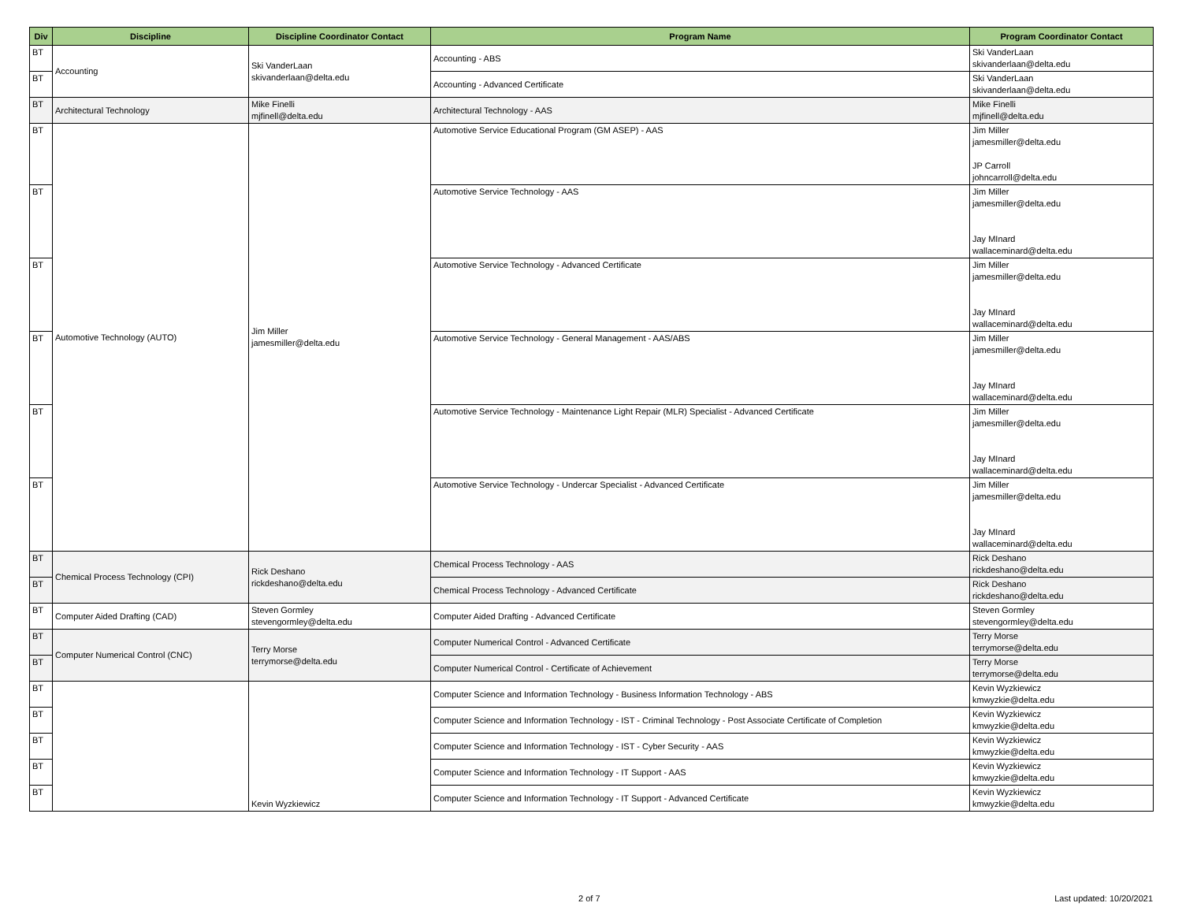| Div | Discipline | Discipline Coordinator Contact | Program Name | Program Coordinator Contact |
| --- | --- | --- | --- | --- |
| BT | Accounting | Ski VanderLaan skivanderlaan@delta.edu | Accounting - ABS | Ski VanderLaan skivanderlaan@delta.edu |
| BT | | | Accounting - Advanced Certificate | Ski VanderLaan skivanderlaan@delta.edu |
| BT | Architectural Technology | Mike Finelli mjfinell@delta.edu | Architectural Technology - AAS | Mike Finelli mjfinell@delta.edu |
| BT | Automotive Technology (AUTO) | Jim Miller jamesmiller@delta.edu | Automotive Service Educational Program (GM ASEP) - AAS | Jim Miller jamesmiller@delta.edu JP Carroll johncarroll@delta.edu |
| BT | | | Automotive Service Technology - AAS | Jim Miller jamesmiller@delta.edu Jay MInard wallaceminard@delta.edu |
| BT | | | Automotive Service Technology - Advanced Certificate | Jim Miller jamesmiller@delta.edu Jay MInard wallaceminard@delta.edu |
| BT | | | Automotive Service Technology - General Management - AAS/ABS | Jim Miller jamesmiller@delta.edu Jay MInard wallaceminard@delta.edu |
| BT | | | Automotive Service Technology - Maintenance Light Repair (MLR) Specialist - Advanced Certificate | Jim Miller jamesmiller@delta.edu Jay MInard wallaceminard@delta.edu |
| BT | | | Automotive Service Technology - Undercar Specialist - Advanced Certificate | Jim Miller jamesmiller@delta.edu Jay MInard wallaceminard@delta.edu |
| BT | Chemical Process Technology (CPI) | Rick Deshano rickdeshano@delta.edu | Chemical Process Technology - AAS | Rick Deshano rickdeshano@delta.edu |
| BT | | | Chemical Process Technology - Advanced Certificate | Rick Deshano rickdeshano@delta.edu |
| BT | Computer Aided Drafting (CAD) | Steven Gormley stevengormley@delta.edu | Computer Aided Drafting - Advanced Certificate | Steven Gormley stevengormley@delta.edu |
| BT | Computer Numerical Control (CNC) | Terry Morse terrymorse@delta.edu | Computer Numerical Control - Advanced Certificate | Terry Morse terrymorse@delta.edu |
| BT | | | Computer Numerical Control - Certificate of Achievement | Terry Morse terrymorse@delta.edu |
| BT | | Kevin Wyzkiewicz | Computer Science and Information Technology - Business Information Technology - ABS | Kevin Wyzkiewicz kmwyzkie@delta.edu |
| BT | | | Computer Science and Information Technology - IST - Criminal Technology - Post Associate Certificate of Completion | Kevin Wyzkiewicz kmwyzkie@delta.edu |
| BT | | | Computer Science and Information Technology - IST - Cyber Security - AAS | Kevin Wyzkiewicz kmwyzkie@delta.edu |
| BT | | | Computer Science and Information Technology - IT Support - AAS | Kevin Wyzkiewicz kmwyzkie@delta.edu |
| BT | | | Computer Science and Information Technology - IT Support - Advanced Certificate | Kevin Wyzkiewicz kmwyzkie@delta.edu |
2 of 7 Last updated: 10/20/2021